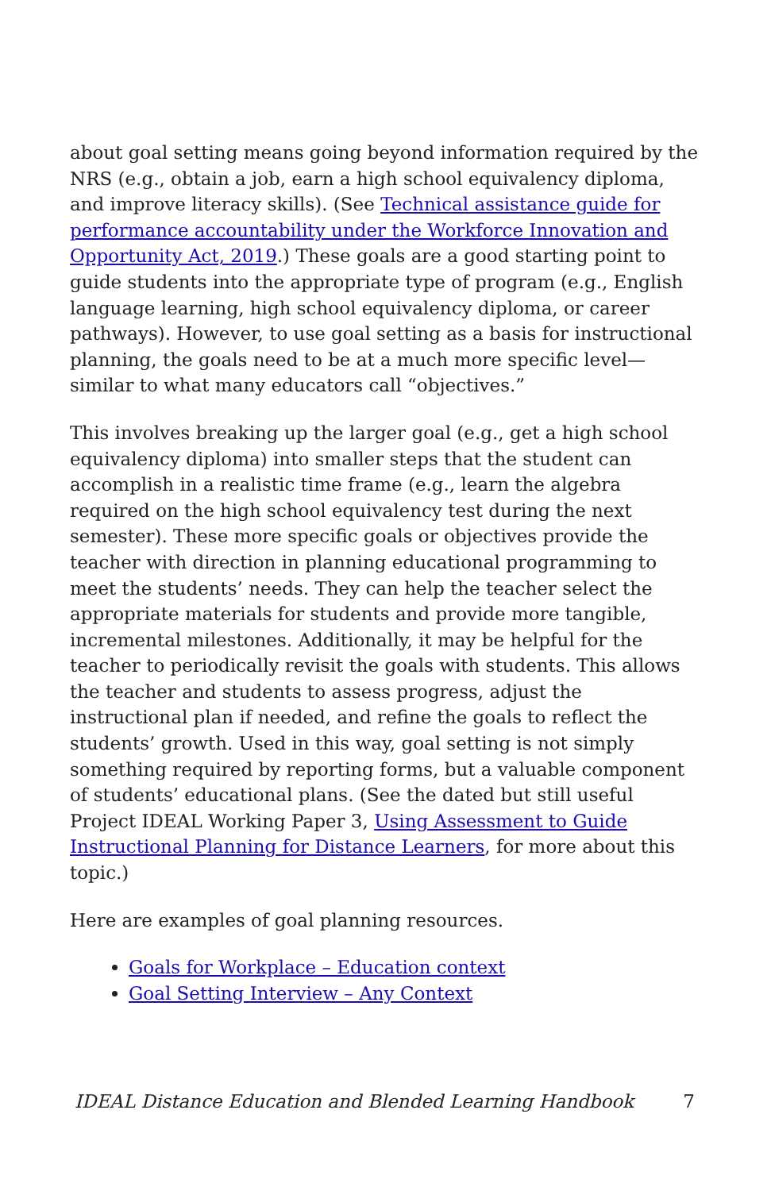about goal setting means going beyond information required by the NRS (e.g., obtain a job, earn a high school equivalency diploma, and improve literacy skills). (See Technical assistance guide for performance accountability under the Workforce Innovation and Opportunity Act, 2019.) These goals are a good starting point to guide students into the appropriate type of program (e.g., English language learning, high school equivalency diploma, or career pathways). However, to use goal setting as a basis for instructional planning, the goals need to be at a much more specific level—similar to what many educators call “objectives.”
This involves breaking up the larger goal (e.g., get a high school equivalency diploma) into smaller steps that the student can accomplish in a realistic time frame (e.g., learn the algebra required on the high school equivalency test during the next semester). These more specific goals or objectives provide the teacher with direction in planning educational programming to meet the students’ needs. They can help the teacher select the appropriate materials for students and provide more tangible, incremental milestones. Additionally, it may be helpful for the teacher to periodically revisit the goals with students. This allows the teacher and students to assess progress, adjust the instructional plan if needed, and refine the goals to reflect the students’ growth. Used in this way, goal setting is not simply something required by reporting forms, but a valuable component of students’ educational plans. (See the dated but still useful Project IDEAL Working Paper 3, Using Assessment to Guide Instructional Planning for Distance Learners, for more about this topic.)
Here are examples of goal planning resources.
Goals for Workplace – Education context
Goal Setting Interview – Any Context
IDEAL Distance Education and Blended Learning Handbook 7